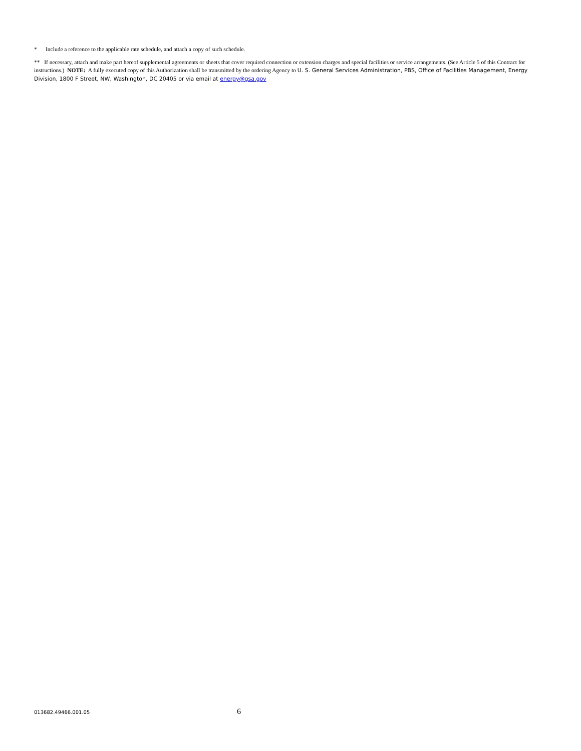* Include a reference to the applicable rate schedule, and attach a copy of such schedule.
** If necessary, attach and make part hereof supplemental agreements or sheets that cover required connection or extension charges and special facilities or service arrangements. (See Article 5 of this Contract for instructions.) NOTE: A fully executed copy of this Authorization shall be transmitted by the ordering Agency to U. S. General Services Administration, PBS, Office of Facilities Management, Energy Division, 1800 F Street, NW, Washington, DC 20405 or via email at energy@gsa.gov
013682.49466.001.05 6